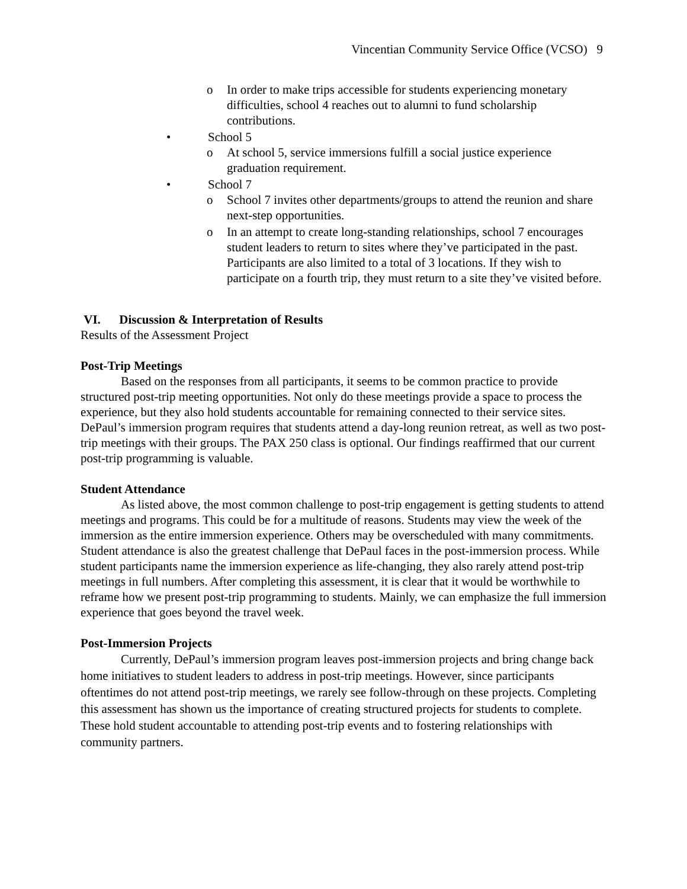Vincentian Community Service Office (VCSO) 9
o In order to make trips accessible for students experiencing monetary difficulties, school 4 reaches out to alumni to fund scholarship contributions.
• School 5
o At school 5, service immersions fulfill a social justice experience graduation requirement.
• School 7
o School 7 invites other departments/groups to attend the reunion and share next-step opportunities.
o In an attempt to create long-standing relationships, school 7 encourages student leaders to return to sites where they’ve participated in the past. Participants are also limited to a total of 3 locations. If they wish to participate on a fourth trip, they must return to a site they’ve visited before.
VI. Discussion & Interpretation of Results
Results of the Assessment Project
Post-Trip Meetings
Based on the responses from all participants, it seems to be common practice to provide structured post-trip meeting opportunities. Not only do these meetings provide a space to process the experience, but they also hold students accountable for remaining connected to their service sites. DePaul’s immersion program requires that students attend a day-long reunion retreat, as well as two post-trip meetings with their groups. The PAX 250 class is optional. Our findings reaffirmed that our current post-trip programming is valuable.
Student Attendance
As listed above, the most common challenge to post-trip engagement is getting students to attend meetings and programs. This could be for a multitude of reasons. Students may view the week of the immersion as the entire immersion experience. Others may be overscheduled with many commitments. Student attendance is also the greatest challenge that DePaul faces in the post-immersion process. While student participants name the immersion experience as life-changing, they also rarely attend post-trip meetings in full numbers. After completing this assessment, it is clear that it would be worthwhile to reframe how we present post-trip programming to students. Mainly, we can emphasize the full immersion experience that goes beyond the travel week.
Post-Immersion Projects
Currently, DePaul’s immersion program leaves post-immersion projects and bring change back home initiatives to student leaders to address in post-trip meetings. However, since participants oftentimes do not attend post-trip meetings, we rarely see follow-through on these projects. Completing this assessment has shown us the importance of creating structured projects for students to complete. These hold student accountable to attending post-trip events and to fostering relationships with community partners.